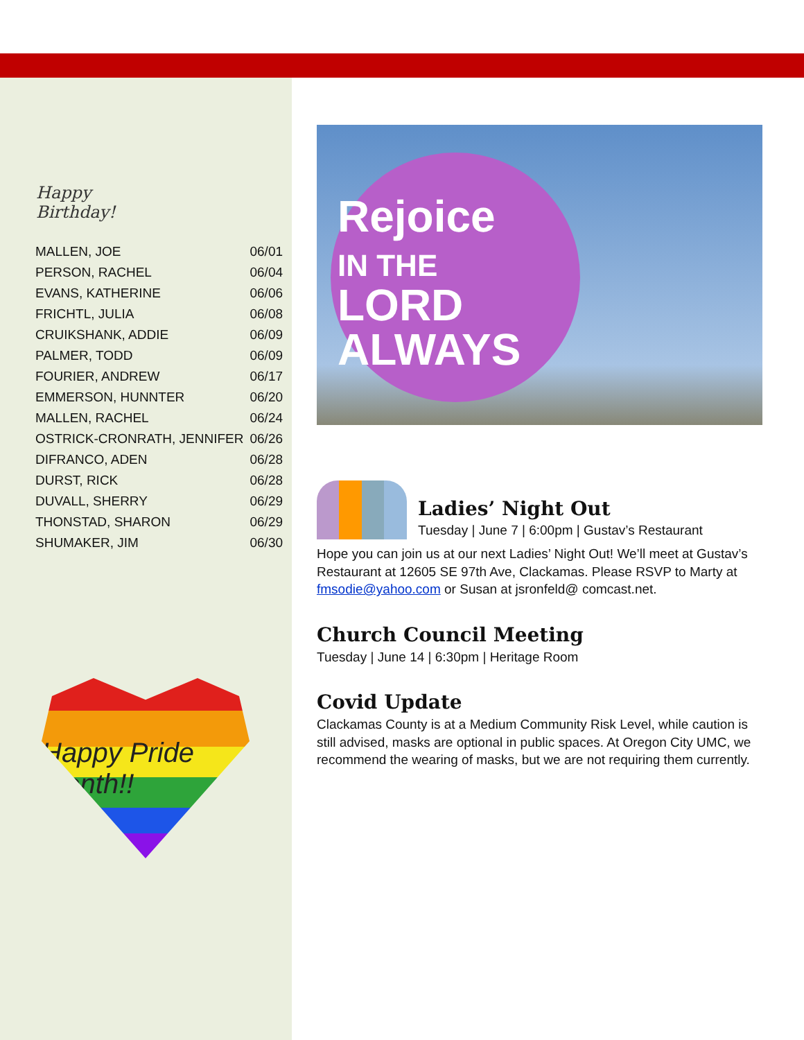Happy Birthday!
| MALLEN, JOE | 06/01 |
| PERSON, RACHEL | 06/04 |
| EVANS, KATHERINE | 06/06 |
| FRICHTL, JULIA | 06/08 |
| CRUIKSHANK, ADDIE | 06/09 |
| PALMER, TODD | 06/09 |
| FOURIER, ANDREW | 06/17 |
| EMMERSON, HUNNTER | 06/20 |
| MALLEN, RACHEL | 06/24 |
| OSTRICK-CRONRATH, JENNIFER | 06/26 |
| DIFRANCO, ADEN | 06/28 |
| DURST, RICK | 06/28 |
| DUVALL, SHERRY | 06/29 |
| THONSTAD, SHARON | 06/29 |
| SHUMAKER, JIM | 06/30 |
Happy Pride Month!!
Rejoice
IN THE
LORD
ALWAYS
Ladies’ Night Out
Tuesday | June 7 | 6:00pm | Gustav’s Restaurant
Hope you can join us at our next Ladies’ Night Out! We’ll meet at Gustav’s Restaurant at 12605 SE 97th Ave, Clackamas. Please RSVP to Marty at fmsodie@yahoo.com or Susan at jsronfeld@ comcast.net.
Church Council Meeting
Tuesday | June 14 | 6:30pm | Heritage Room
Covid Update
Clackamas County is at a Medium Community Risk Level, while caution is still advised, masks are optional in public spaces. At Oregon City UMC, we recommend the wearing of masks, but we are not requiring them currently.